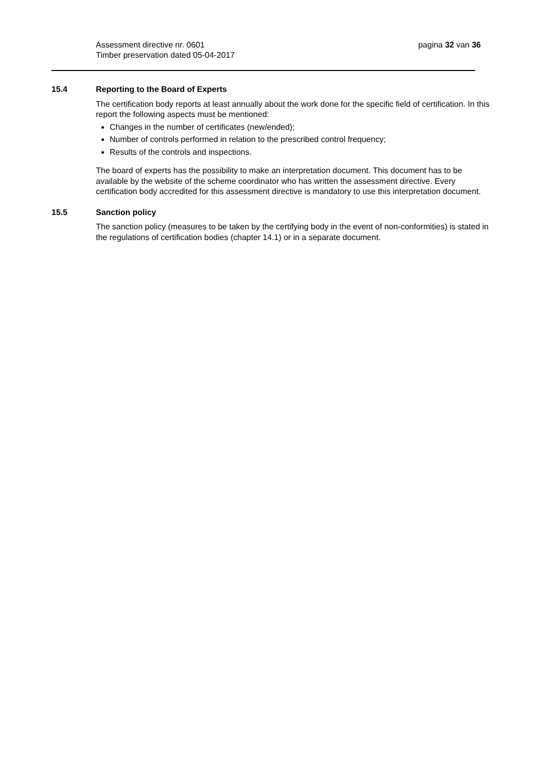pagina 32 van 36 Assessment directive nr. 0601
Timber preservation dated 05-04-2017
15.4 Reporting to the Board of Experts
The certification body reports at least annually about the work done for the specific field of certification. In this report the following aspects must be mentioned:
Changes in the number of certificates (new/ended);
Number of controls performed in relation to the prescribed control frequency;
Results of the controls and inspections.
The board of experts has the possibility to make an interpretation document. This document has to be available by the website of the scheme coordinator who has written the assessment directive. Every certification body accredited for this assessment directive is mandatory to use this interpretation document.
15.5 Sanction policy
The sanction policy (measures to be taken by the certifying body in the event of non-conformities) is stated in the regulations of certification bodies (chapter 14.1) or in a separate document.